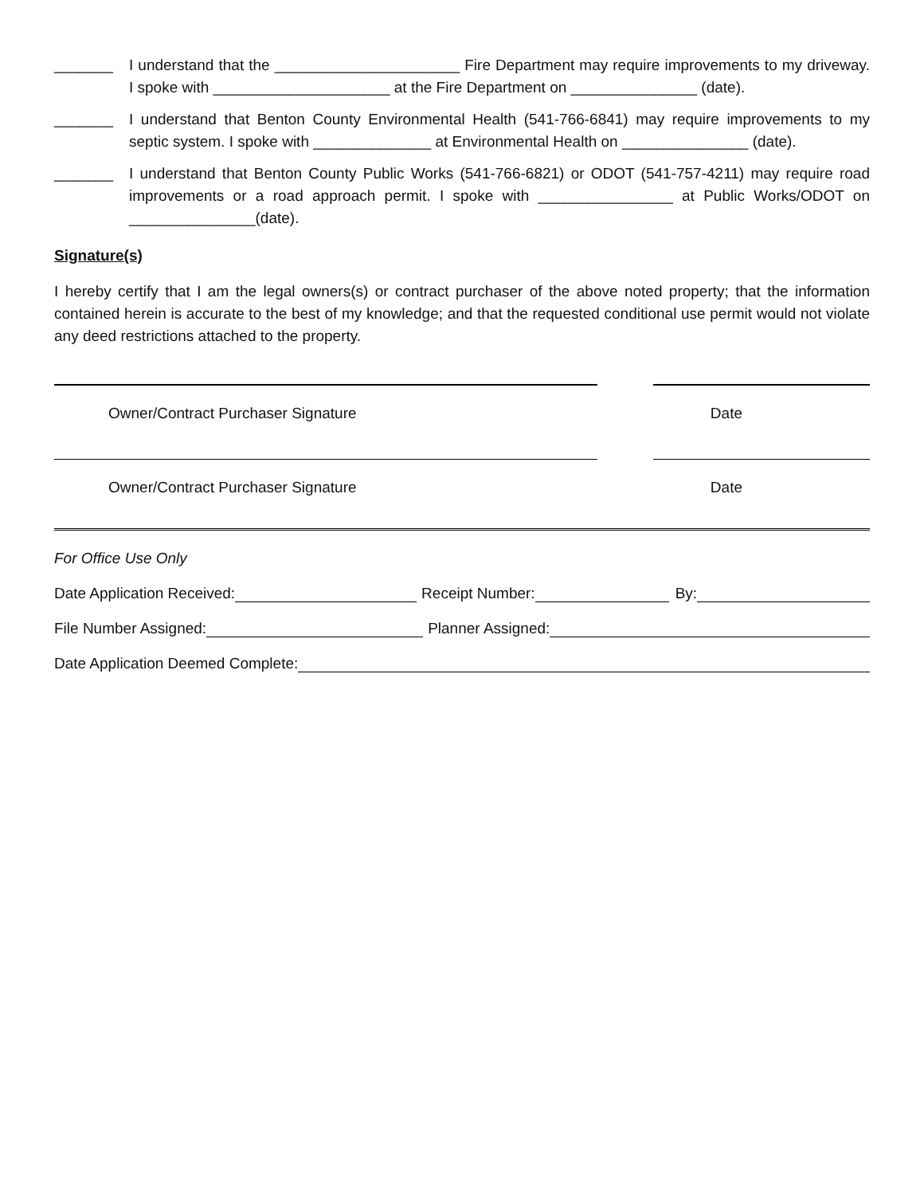_______ I understand that the ______________________ Fire Department may require improvements to my driveway. I spoke with _____________________ at the Fire Department on _______________ (date).
_______ I understand that Benton County Environmental Health (541-766-6841) may require improvements to my septic system. I spoke with ______________ at Environmental Health on _______________ (date).
_______ I understand that Benton County Public Works (541-766-6821) or ODOT (541-757-4211) may require road improvements or a road approach permit. I spoke with ________________ at Public Works/ODOT on _______________(date).
Signature(s)
I hereby certify that I am the legal owners(s) or contract purchaser of the above noted property; that the information contained herein is accurate to the best of my knowledge; and that the requested conditional use permit would not violate any deed restrictions attached to the property.
Owner/Contract Purchaser Signature Date
Owner/Contract Purchaser Signature Date
For Office Use Only
Date Application Received: Receipt Number: By:
File Number Assigned: Planner Assigned:
Date Application Deemed Complete: